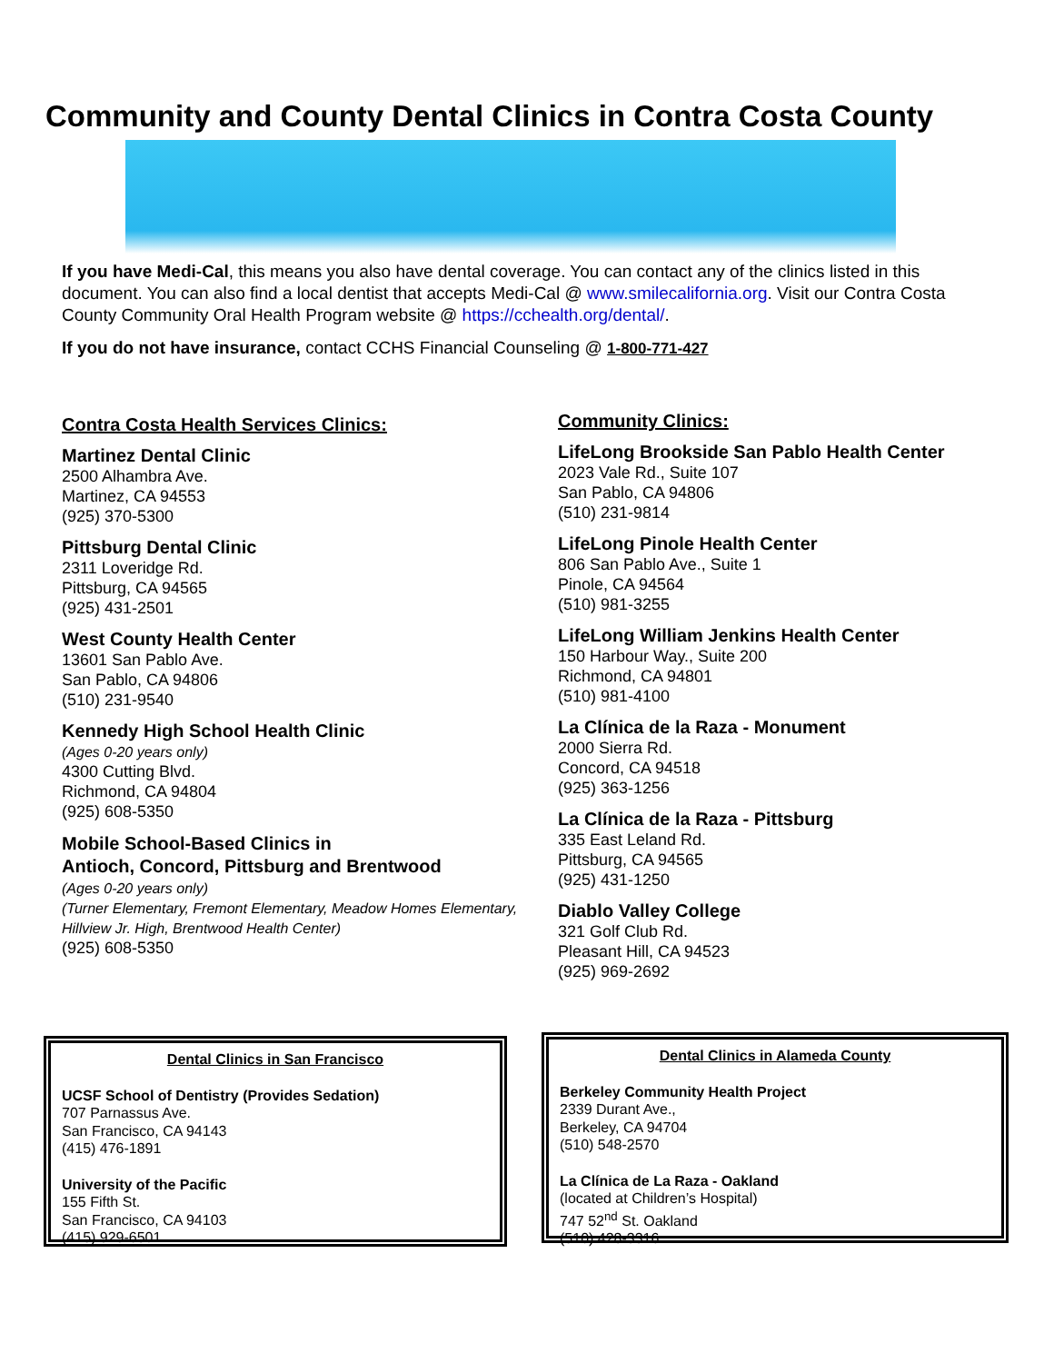Community and County Dental Clinics in Contra Costa County
If you have Medi-Cal, this means you also have dental coverage. You can contact any of the clinics listed in this document. You can also find a local dentist that accepts Medi-Cal @ www.smilecalifornia.org. Visit our Contra Costa County Community Oral Health Program website @ https://cchealth.org/dental/.
If you do not have insurance, contact CCHS Financial Counseling @ 1-800-771-427
Contra Costa Health Services Clinics:
Martinez Dental Clinic
2500 Alhambra Ave.
Martinez, CA 94553
(925) 370-5300
Pittsburg Dental Clinic
2311 Loveridge Rd.
Pittsburg, CA 94565
(925) 431-2501
West County Health Center
13601 San Pablo Ave.
San Pablo, CA 94806
(510) 231-9540
Kennedy High School Health Clinic
(Ages 0-20 years only)
4300 Cutting Blvd.
Richmond, CA 94804
(925) 608-5350
Mobile School-Based Clinics in
Antioch, Concord, Pittsburg and Brentwood
(Ages 0-20 years only)
(Turner Elementary, Fremont Elementary, Meadow Homes Elementary, Hillview Jr. High, Brentwood Health Center)
(925) 608-5350
Community Clinics:
LifeLong Brookside San Pablo Health Center
2023 Vale Rd., Suite 107
San Pablo, CA 94806
(510) 231-9814
LifeLong Pinole Health Center
806 San Pablo Ave., Suite 1
Pinole, CA 94564
(510) 981-3255
LifeLong William Jenkins Health Center
150 Harbour Way., Suite 200
Richmond, CA 94801
(510) 981-4100
La Clínica de la Raza - Monument
2000 Sierra Rd.
Concord, CA 94518
(925) 363-1256
La Clínica de la Raza - Pittsburg
335 East Leland Rd.
Pittsburg, CA 94565
(925) 431-1250
Diablo Valley College
321 Golf Club Rd.
Pleasant Hill, CA 94523
(925) 969-2692
Dental Clinics in San Francisco
UCSF School of Dentistry (Provides Sedation)
707 Parnassus Ave.
San Francisco, CA 94143
(415) 476-1891
University of the Pacific
155 Fifth St.
San Francisco, CA 94103
(415) 929-6501
Dental Clinics in Alameda County
Berkeley Community Health Project
2339 Durant Ave.,
Berkeley, CA 94704
(510) 548-2570
La Clínica de La Raza - Oakland
(located at Children’s Hospital)
747 52<sup>nd</sup> St. Oakland
(510) 428-3316